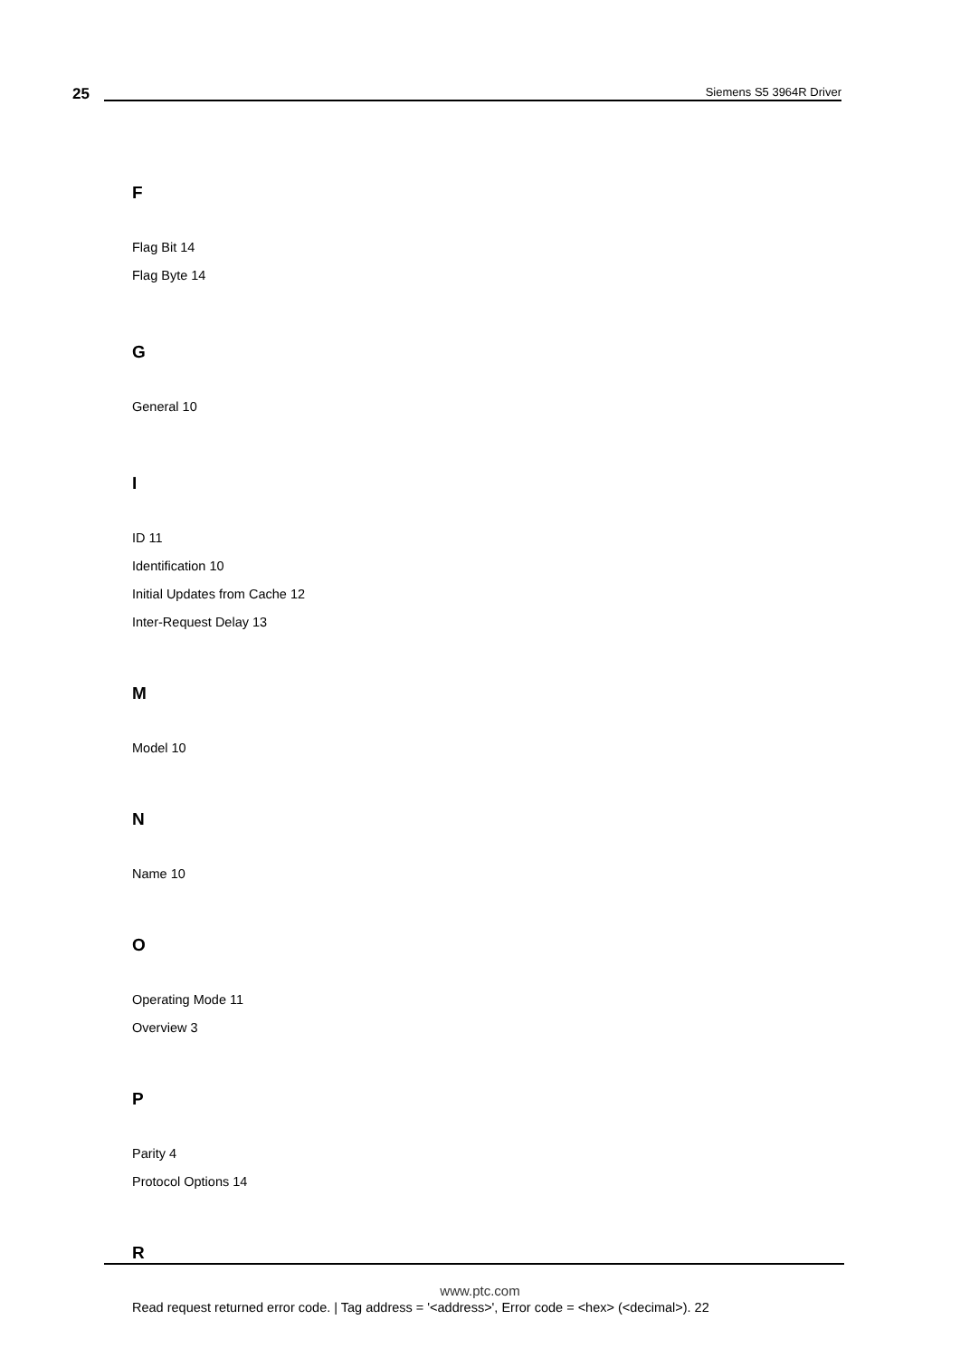25 Siemens S5 3964R Driver
F
Flag Bit 14
Flag Byte 14
G
General 10
I
ID 11
Identification 10
Initial Updates from Cache 12
Inter-Request Delay 13
M
Model 10
N
Name 10
O
Operating Mode 11
Overview 3
P
Parity 4
Protocol Options 14
R
Read request returned error code. | Tag address = '<address>', Error code = <hex> (<decimal>). 22
www.ptc.com